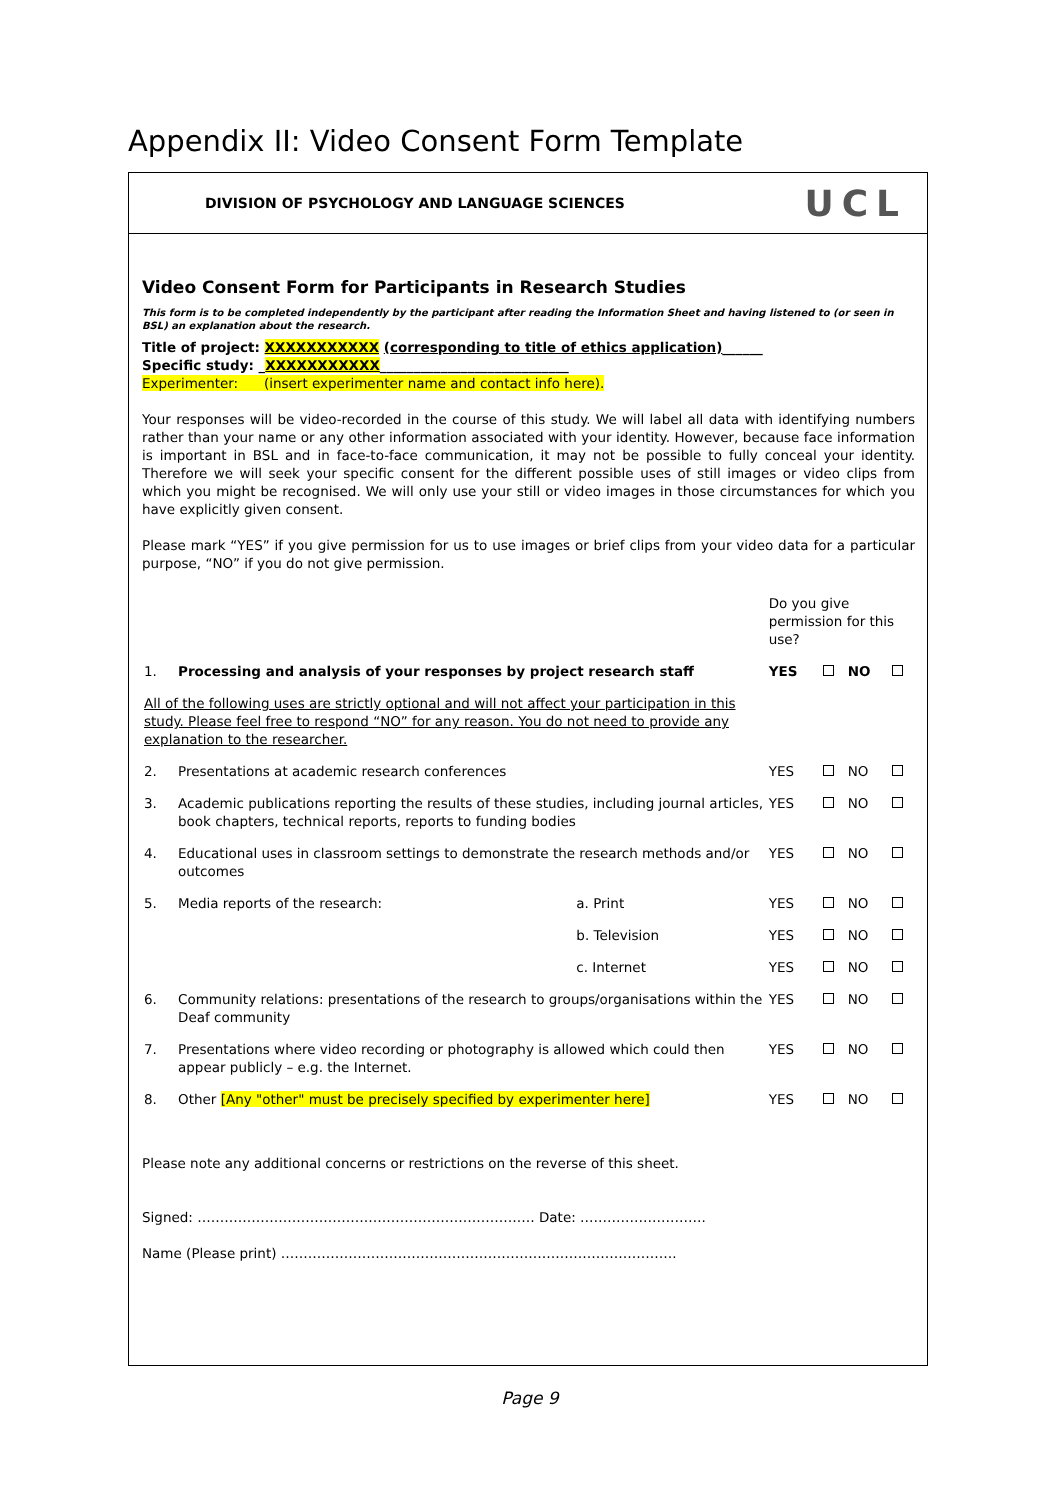Appendix II: Video Consent Form Template
DIVISION OF PSYCHOLOGY AND LANGUAGE SCIENCES UCL
Video Consent Form for Participants in Research Studies
This form is to be completed independently by the participant after reading the Information Sheet and having listened to (or seen in BSL) an explanation about the research.
Title of project: XXXXXXXXXXX (corresponding to title of ethics application)______
Specific study: _XXXXXXXXXXX____________________________
Experimenter: (insert experimenter name and contact info here).
Your responses will be video-recorded in the course of this study. We will label all data with identifying numbers rather than your name or any other information associated with your identity. However, because face information is important in BSL and in face-to-face communication, it may not be possible to fully conceal your identity. Therefore we will seek your specific consent for the different possible uses of still images or video clips from which you might be recognised. We will only use your still or video images in those circumstances for which you have explicitly given consent.
Please mark “YES” if you give permission for us to use images or brief clips from your video data for a particular purpose, “NO” if you do not give permission.
| | | | Do you give permission for this use? | | | |
| 1. | Processing and analysis of your responses by project research staff | | YES | | NO | |
| All of the following uses are strictly optional and will not affect your participation in this study. Please feel free to respond “NO” for any reason. You do not need to provide any explanation to the researcher. | | | | | | |
| 2. | Presentations at academic research conferences | | YES | | NO | |
| 3. | Academic publications reporting the results of these studies, including journal articles, book chapters, technical reports, reports to funding bodies | | YES | | NO | |
| 4. | Educational uses in classroom settings to demonstrate the research methods and/or outcomes | | YES | | NO | |
| 5. | Media reports of the research: | a. Print | YES | | NO | |
| | | b. Television | YES | | NO | |
| | | c. Internet | YES | | NO | |
| 6. | Community relations: presentations of the research to groups/organisations within the Deaf community | | YES | | NO | |
| 7. | Presentations where video recording or photography is allowed which could then appear publicly – e.g. the Internet. | | YES | | NO | |
| 8. | Other [Any "other" must be precisely specified by experimenter here] | | YES | | NO | |
Please note any additional concerns or restrictions on the reverse of this sheet.
Signed: ………………………………………………………………… Date: ……………………….
Name (Please print) …………………………………………………………………………….
Page 9